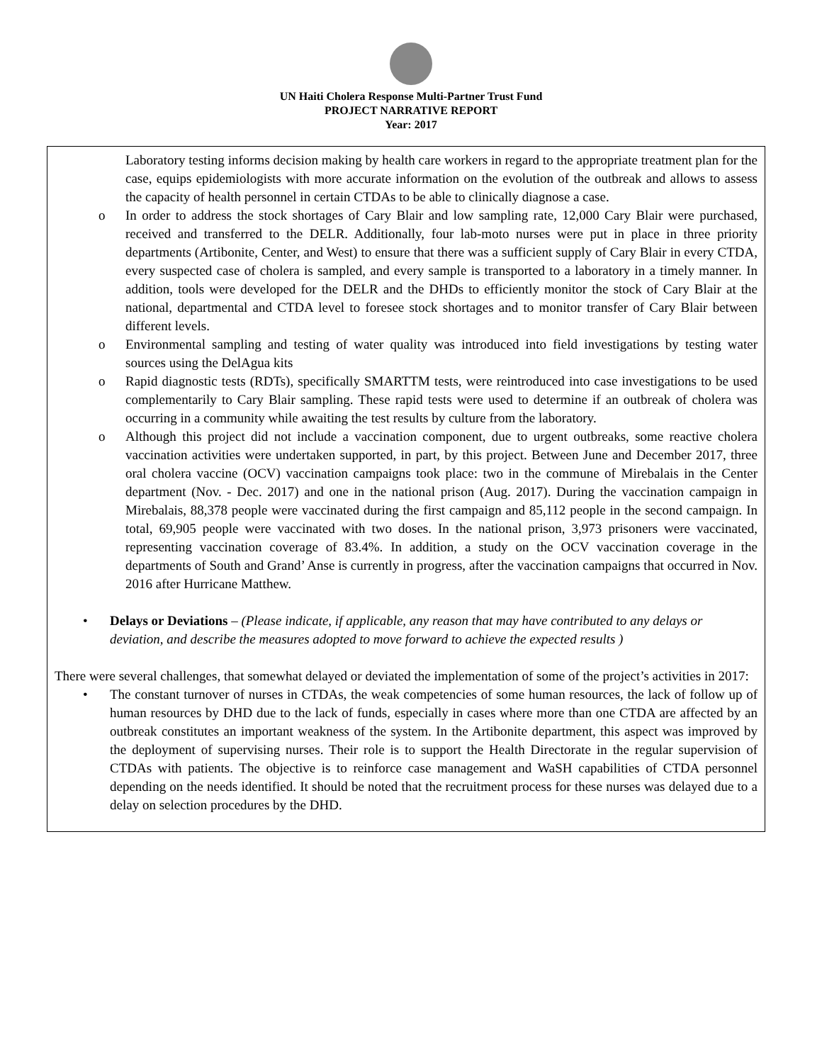UN Haiti Cholera Response Multi-Partner Trust Fund
PROJECT NARRATIVE REPORT
Year: 2017
Laboratory testing informs decision making by health care workers in regard to the appropriate treatment plan for the case, equips epidemiologists with more accurate information on the evolution of the outbreak and allows to assess the capacity of health personnel in certain CTDAs to be able to clinically diagnose a case.
o In order to address the stock shortages of Cary Blair and low sampling rate, 12,000 Cary Blair were purchased, received and transferred to the DELR. Additionally, four lab-moto nurses were put in place in three priority departments (Artibonite, Center, and West) to ensure that there was a sufficient supply of Cary Blair in every CTDA, every suspected case of cholera is sampled, and every sample is transported to a laboratory in a timely manner. In addition, tools were developed for the DELR and the DHDs to efficiently monitor the stock of Cary Blair at the national, departmental and CTDA level to foresee stock shortages and to monitor transfer of Cary Blair between different levels.
o Environmental sampling and testing of water quality was introduced into field investigations by testing water sources using the DelAgua kits
o Rapid diagnostic tests (RDTs), specifically SMARTTM tests, were reintroduced into case investigations to be used complementarily to Cary Blair sampling. These rapid tests were used to determine if an outbreak of cholera was occurring in a community while awaiting the test results by culture from the laboratory.
o Although this project did not include a vaccination component, due to urgent outbreaks, some reactive cholera vaccination activities were undertaken supported, in part, by this project. Between June and December 2017, three oral cholera vaccine (OCV) vaccination campaigns took place: two in the commune of Mirebalais in the Center department (Nov. - Dec. 2017) and one in the national prison (Aug. 2017). During the vaccination campaign in Mirebalais, 88,378 people were vaccinated during the first campaign and 85,112 people in the second campaign. In total, 69,905 people were vaccinated with two doses. In the national prison, 3,973 prisoners were vaccinated, representing vaccination coverage of 83.4%. In addition, a study on the OCV vaccination coverage in the departments of South and Grand’ Anse is currently in progress, after the vaccination campaigns that occurred in Nov. 2016 after Hurricane Matthew.
• Delays or Deviations – (Please indicate, if applicable, any reason that may have contributed to any delays or deviation, and describe the measures adopted to move forward to achieve the expected results )
There were several challenges, that somewhat delayed or deviated the implementation of some of the project’s activities in 2017:
• The constant turnover of nurses in CTDAs, the weak competencies of some human resources, the lack of follow up of human resources by DHD due to the lack of funds, especially in cases where more than one CTDA are affected by an outbreak constitutes an important weakness of the system. In the Artibonite department, this aspect was improved by the deployment of supervising nurses. Their role is to support the Health Directorate in the regular supervision of CTDAs with patients. The objective is to reinforce case management and WaSH capabilities of CTDA personnel depending on the needs identified. It should be noted that the recruitment process for these nurses was delayed due to a delay on selection procedures by the DHD.